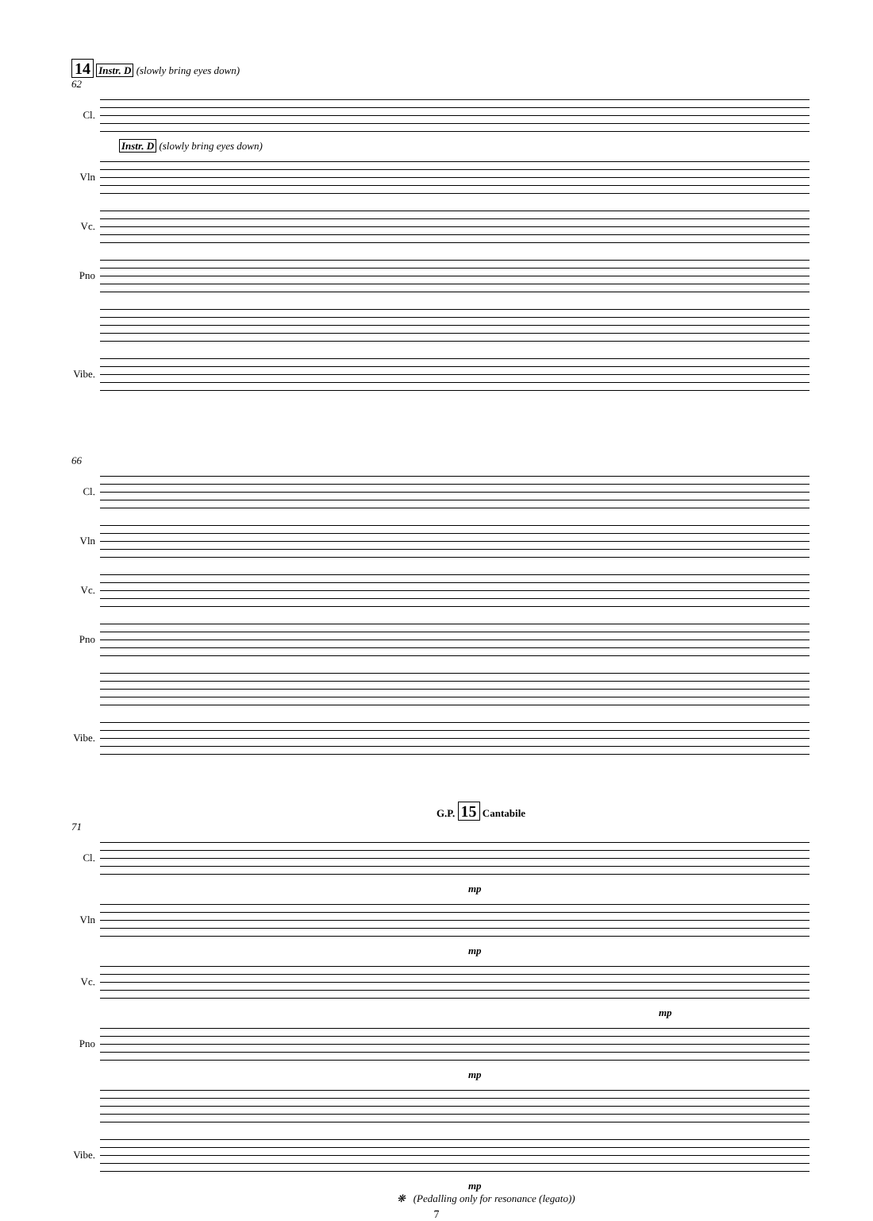14 Instr. D (slowly bring eyes down)
62
Cl.
Instr. D (slowly bring eyes down)
Vln
Vc.
Pno
Vibe.
66
Cl.
Vln
Vc.
Pno
Vibe.
G.P. 15 Cantabile
71
Cl.
mp
Vln
mp
Vc.
mp
Pno
mp
Vibe.
mp
❋ (Pedalling only for resonance (legato))
7